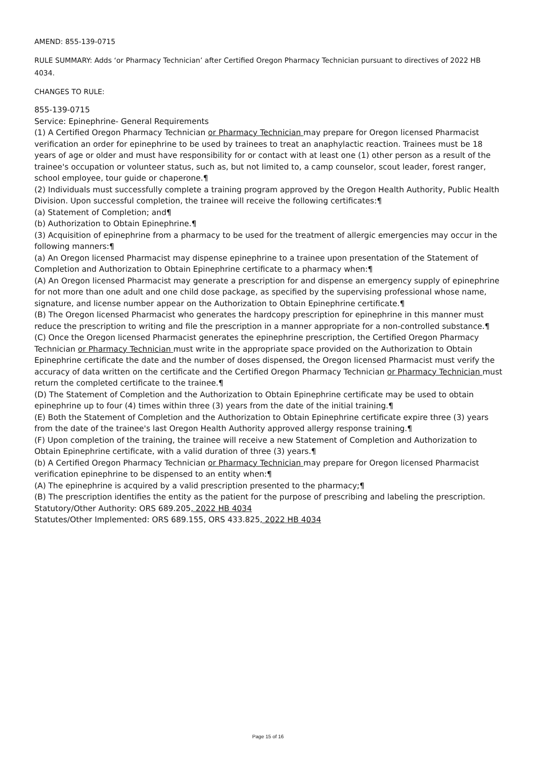AMEND: 855-139-0715
RULE SUMMARY: Adds ‘or Pharmacy Technician’ after Certified Oregon Pharmacy Technician pursuant to directives of 2022 HB 4034.
CHANGES TO RULE:
855-139-0715
Service: Epinephrine- General Requirements
(1) A Certified Oregon Pharmacy Technician or Pharmacy Technician may prepare for Oregon licensed Pharmacist verification an order for epinephrine to be used by trainees to treat an anaphylactic reaction. Trainees must be 18 years of age or older and must have responsibility for or contact with at least one (1) other person as a result of the trainee's occupation or volunteer status, such as, but not limited to, a camp counselor, scout leader, forest ranger, school employee, tour guide or chaperone.¶
(2) Individuals must successfully complete a training program approved by the Oregon Health Authority, Public Health Division. Upon successful completion, the trainee will receive the following certificates:¶
(a) Statement of Completion; and¶
(b) Authorization to Obtain Epinephrine.¶
(3) Acquisition of epinephrine from a pharmacy to be used for the treatment of allergic emergencies may occur in the following manners:¶
(a) An Oregon licensed Pharmacist may dispense epinephrine to a trainee upon presentation of the Statement of Completion and Authorization to Obtain Epinephrine certificate to a pharmacy when:¶
(A) An Oregon licensed Pharmacist may generate a prescription for and dispense an emergency supply of epinephrine for not more than one adult and one child dose package, as specified by the supervising professional whose name, signature, and license number appear on the Authorization to Obtain Epinephrine certificate.¶
(B) The Oregon licensed Pharmacist who generates the hardcopy prescription for epinephrine in this manner must reduce the prescription to writing and file the prescription in a manner appropriate for a non-controlled substance.¶
(C) Once the Oregon licensed Pharmacist generates the epinephrine prescription, the Certified Oregon Pharmacy Technician or Pharmacy Technician must write in the appropriate space provided on the Authorization to Obtain Epinephrine certificate the date and the number of doses dispensed, the Oregon licensed Pharmacist must verify the accuracy of data written on the certificate and the Certified Oregon Pharmacy Technician or Pharmacy Technician must return the completed certificate to the trainee.¶
(D) The Statement of Completion and the Authorization to Obtain Epinephrine certificate may be used to obtain epinephrine up to four (4) times within three (3) years from the date of the initial training.¶
(E) Both the Statement of Completion and the Authorization to Obtain Epinephrine certificate expire three (3) years from the date of the trainee's last Oregon Health Authority approved allergy response training.¶
(F) Upon completion of the training, the trainee will receive a new Statement of Completion and Authorization to Obtain Epinephrine certificate, with a valid duration of three (3) years.¶
(b) A Certified Oregon Pharmacy Technician or Pharmacy Technician may prepare for Oregon licensed Pharmacist verification epinephrine to be dispensed to an entity when:¶
(A) The epinephrine is acquired by a valid prescription presented to the pharmacy;¶
(B) The prescription identifies the entity as the patient for the purpose of prescribing and labeling the prescription.
Statutory/Other Authority: ORS 689.205, 2022 HB 4034
Statutes/Other Implemented: ORS 689.155, ORS 433.825, 2022 HB 4034
Page 15 of 16